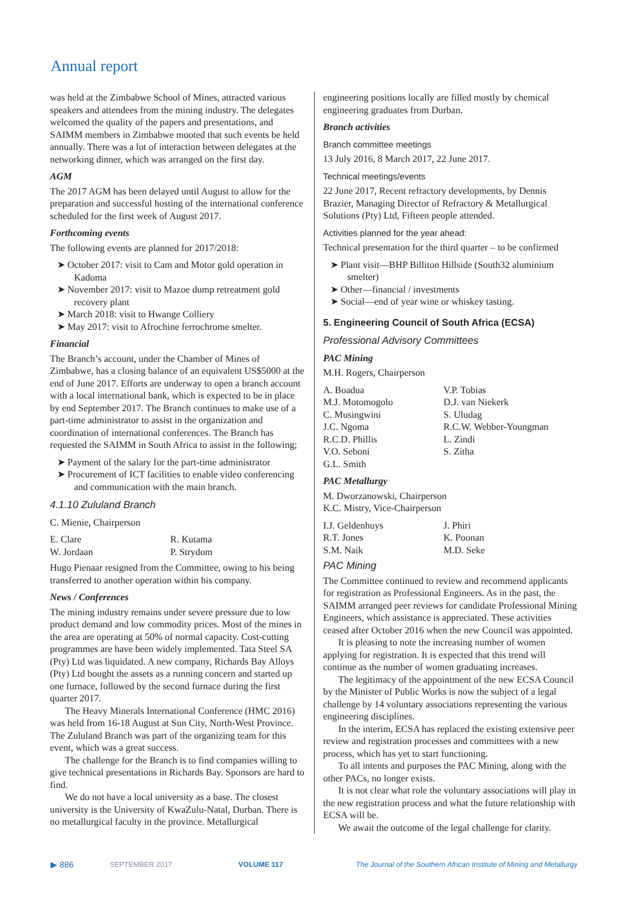Annual report
was held at the Zimbabwe School of Mines, attracted various speakers and attendees from the mining industry. The delegates welcomed the quality of the papers and presentations, and SAIMM members in Zimbabwe mooted that such events be held annually. There was a lot of interaction between delegates at the networking dinner, which was arranged on the first day.
AGM
The 2017 AGM has been delayed until August to allow for the preparation and successful hosting of the international conference scheduled for the first week of August 2017.
Forthcoming events
The following events are planned for 2017/2018:
➤ October 2017: visit to Cam and Motor gold operation in Kadoma
➤ November 2017: visit to Mazoe dump retreatment gold recovery plant
➤ March 2018: visit to Hwange Colliery
➤ May 2017: visit to Afrochine ferrochrome smelter.
Financial
The Branch’s account, under the Chamber of Mines of Zimbabwe, has a closing balance of an equivalent US$5000 at the end of June 2017. Efforts are underway to open a branch account with a local international bank, which is expected to be in place by end September 2017. The Branch continues to make use of a part-time administrator to assist in the organization and coordination of international conferences. The Branch has requested the SAIMM in South Africa to assist in the following;
➤ Payment of the salary for the part-time administrator
➤ Procurement of ICT facilities to enable video conferencing and communication with the main branch.
4.1.10 Zululand Branch
C. Mienie, Chairperson
| E. Clare | R. Kutama |
| W. Jordaan | P. Strydom |
Hugo Pienaar resigned from the Committee, owing to his being transferred to another operation within his company.
News / Conferences
The mining industry remains under severe pressure due to low product demand and low commodity prices. Most of the mines in the area are operating at 50% of normal capacity. Cost-cutting programmes are have been widely implemented. Tata Steel SA (Pty) Ltd was liquidated. A new company, Richards Bay Alloys (Pty) Ltd bought the assets as a running concern and started up one furnace, followed by the second furnace during the first quarter 2017.
The Heavy Minerals International Conference (HMC 2016) was held from 16-18 August at Sun City, North-West Province. The Zululand Branch was part of the organizing team for this event, which was a great success.
The challenge for the Branch is to find companies willing to give technical presentations in Richards Bay. Sponsors are hard to find.
We do not have a local university as a base. The closest university is the University of KwaZulu-Natal, Durban. There is no metallurgical faculty in the province. Metallurgical
engineering positions locally are filled mostly by chemical engineering graduates from Durban.
Branch activities
Branch committee meetings
13 July 2016, 8 March 2017, 22 June 2017.
Technical meetings/events
22 June 2017, Recent refractory developments, by Dennis Brazier, Managing Director of Refractory & Metallurgical Solutions (Pty) Ltd, Fifteen people attended.
Activities planned for the year ahead:
Technical presentation for the third quarter – to be confirmed
➤ Plant visit—BHP Billiton Hillside (South32 aluminium smelter)
➤ Other—financial / investments
➤ Social—end of year wine or whiskey tasting.
5. Engineering Council of South Africa (ECSA)
Professional Advisory Committees
PAC Mining
M.H. Rogers, Chairperson
| A. Boadua | V.P. Tobias |
| M.J. Motomogolo | D.J. van Niekerk |
| C. Musingwini | S. Uludag |
| J.C. Ngoma | R.C.W. Webber-Youngman |
| R.C.D. Phillis | L. Zindi |
| V.O. Seboni | S. Zitha |
| G.L. Smith | |
PAC Metallurgy
M. Dworzanowski, Chairperson
K.C. Mistry, Vice-Chairperson
| I.J. Geldenhuys | J. Phiri |
| R.T. Jones | K. Poonan |
| S.M. Naik | M.D. Seke |
PAC Mining
The Committee continued to review and recommend applicants for registration as Professional Engineers. As in the past, the SAIMM arranged peer reviews for candidate Professional Mining Engineers, which assistance is appreciated. These activities ceased after October 2016 when the new Council was appointed.
It is pleasing to note the increasing number of women applying for registration. It is expected that this trend will continue as the number of women graduating increases.
The legitimacy of the appointment of the new ECSA Council by the Minister of Public Works is now the subject of a legal challenge by 14 voluntary associations representing the various engineering disciplines.
In the interim, ECSA has replaced the existing extensive peer review and registration processes and committees with a new process, which has yet to start functioning.
To all intents and purposes the PAC Mining, along with the other PACs, no longer exists.
It is not clear what role the voluntary associations will play in the new registration process and what the future relationship with ECSA will be.
We await the outcome of the legal challenge for clarity.
▶ 886 SEPTEMBER 2017 VOLUME 117 The Journal of the Southern African Institute of Mining and Metallurgy